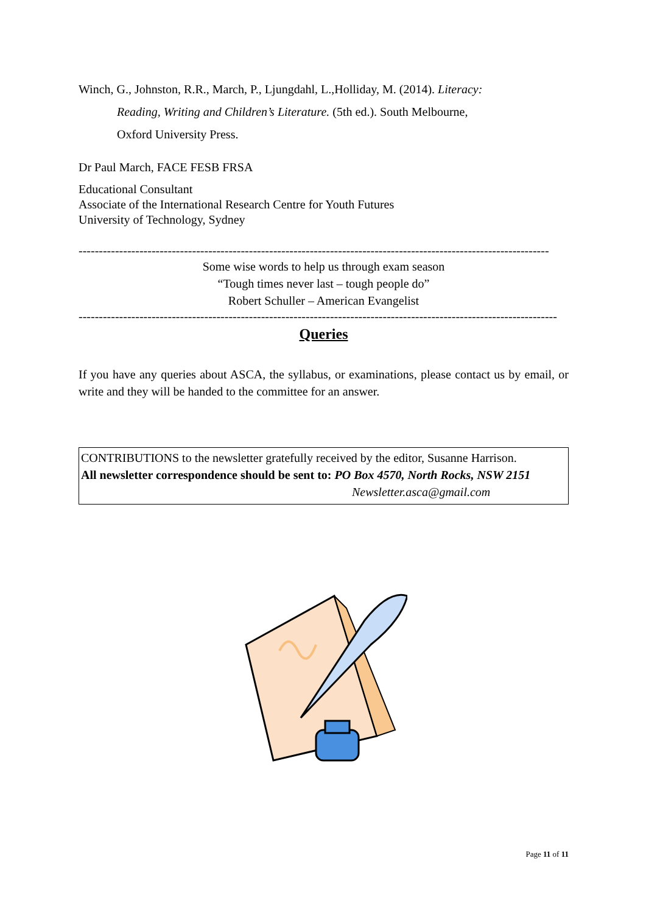Winch, G., Johnston, R.R., March, P., Ljungdahl, L.,Holliday, M. (2014). Literacy:
Reading, Writing and Children’s Literature. (5th ed.). South Melbourne,
Oxford University Press.
Dr Paul March, FACE FESB FRSA
Educational Consultant
Associate of the International Research Centre for Youth Futures
University of Technology, Sydney
--------------------------------------------------------------------------------------------------------------------
Some wise words to help us through exam season
“Tough times never last – tough people do”
Robert Schuller – American Evangelist
----------------------------------------------------------------------------------------------------------------------
Queries
If you have any queries about ASCA, the syllabus, or examinations, please contact us by email, or write and they will be handed to the committee for an answer.
CONTRIBUTIONS to the newsletter gratefully received by the editor, Susanne Harrison.
All newsletter correspondence should be sent to: PO Box 4570, North Rocks, NSW 2151
Newsletter.asca@gmail.com
Page 11 of 11